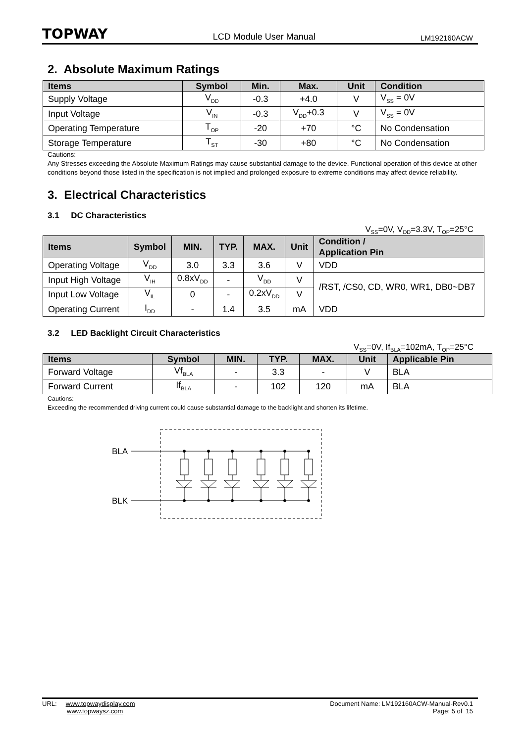TOPWAY LCD Module User Manual LM192160ACW
2. Absolute Maximum Ratings
| Items | Symbol | Min. | Max. | Unit | Condition |
| --- | --- | --- | --- | --- | --- |
| Supply Voltage | V<sub>DD</sub> | -0.3 | +4.0 | V | V<sub>SS</sub> = 0V |
| Input Voltage | V<sub>IN</sub> | -0.3 | V<sub>DD</sub>+0.3 | V | V<sub>SS</sub> = 0V |
| Operating Temperature | T<sub>OP</sub> | -20 | +70 | °C | No Condensation |
| Storage Temperature | T<sub>ST</sub> | -30 | +80 | °C | No Condensation |
Cautions:
Any Stresses exceeding the Absolute Maximum Ratings may cause substantial damage to the device. Functional operation of this device at other conditions beyond those listed in the specification is not implied and prolonged exposure to extreme conditions may affect device reliability.
3. Electrical Characteristics
3.1 DC Characteristics
V<sub>SS</sub>=0V, V<sub>DD</sub>=3.3V, T<sub>OP</sub>=25°C
| Items | Symbol | MIN. | TYP. | MAX. | Unit | Condition / Application Pin |
| --- | --- | --- | --- | --- | --- | --- |
| Operating Voltage | V<sub>DD</sub> | 3.0 | 3.3 | 3.6 | V | VDD |
| Input High Voltage | V<sub>IH</sub> | 0.8xV<sub>DD</sub> | - | V<sub>DD</sub> | V | /RST, /CS0, CD, WR0, WR1, DB0~DB7 |
| Input Low Voltage | V<sub>IL</sub> | 0 | - | 0.2xV<sub>DD</sub> | V | |
| Operating Current | I<sub>DD</sub> | - | 1.4 | 3.5 | mA | VDD |
3.2 LED Backlight Circuit Characteristics
V<sub>SS</sub>=0V, If<sub>BLA</sub>=102mA, T<sub>OP</sub>=25°C
| Items | Symbol | MIN. | TYP. | MAX. | Unit | Applicable Pin |
| --- | --- | --- | --- | --- | --- | --- |
| Forward Voltage | Vf<sub>BLA</sub> | - | 3.3 | - | V | BLA |
| Forward Current | If<sub>BLA</sub> | - | 102 | 120 | mA | BLA |
Cautions:
Exceeding the recommended driving current could cause substantial damage to the backlight and shorten its lifetime.
BLA
BLK
URL: www.topwaydisplay.com
www.topwaysz.com
Document Name: LM192160ACW-Manual-Rev0.1
Page: 5 of 15